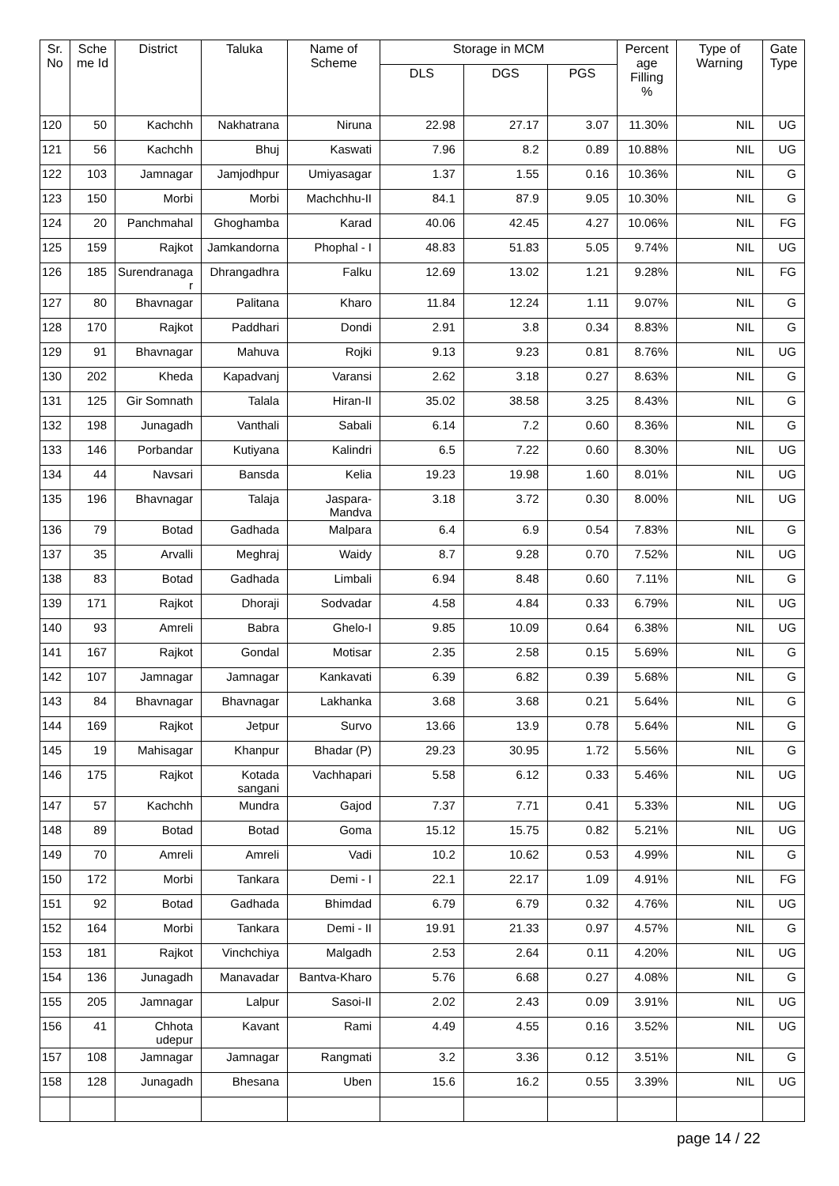| Sr. No | Sche me Id | District | Taluka | Name of Scheme | Storage in MCM | | | Percent age Filling % | Type of Warning | Gate Type |
| --- | --- | --- | --- | --- | --- | --- | --- | --- | --- | --- |
| | | | | | DLS | DGS | PGS | | | |
| 120 | 50 | Kachchh | Nakhatrana | Niruna | 22.98 | 27.17 | 3.07 | 11.30% | NIL | UG |
| 121 | 56 | Kachchh | Bhuj | Kaswati | 7.96 | 8.2 | 0.89 | 10.88% | NIL | UG |
| 122 | 103 | Jamnagar | Jamjodhpur | Umiyasagar | 1.37 | 1.55 | 0.16 | 10.36% | NIL | G |
| 123 | 150 | Morbi | Morbi | Machchhu-II | 84.1 | 87.9 | 9.05 | 10.30% | NIL | G |
| 124 | 20 | Panchmahal | Ghoghamba | Karad | 40.06 | 42.45 | 4.27 | 10.06% | NIL | FG |
| 125 | 159 | Rajkot | Jamkandorna | Phophal - I | 48.83 | 51.83 | 5.05 | 9.74% | NIL | UG |
| 126 | 185 | Surendranaga r | Dhrangadhra | Falku | 12.69 | 13.02 | 1.21 | 9.28% | NIL | FG |
| 127 | 80 | Bhavnagar | Palitana | Kharo | 11.84 | 12.24 | 1.11 | 9.07% | NIL | G |
| 128 | 170 | Rajkot | Paddhari | Dondi | 2.91 | 3.8 | 0.34 | 8.83% | NIL | G |
| 129 | 91 | Bhavnagar | Mahuva | Rojki | 9.13 | 9.23 | 0.81 | 8.76% | NIL | UG |
| 130 | 202 | Kheda | Kapadvanj | Varansi | 2.62 | 3.18 | 0.27 | 8.63% | NIL | G |
| 131 | 125 | Gir Somnath | Talala | Hiran-II | 35.02 | 38.58 | 3.25 | 8.43% | NIL | G |
| 132 | 198 | Junagadh | Vanthali | Sabali | 6.14 | 7.2 | 0.60 | 8.36% | NIL | G |
| 133 | 146 | Porbandar | Kutiyana | Kalindri | 6.5 | 7.22 | 0.60 | 8.30% | NIL | UG |
| 134 | 44 | Navsari | Bansda | Kelia | 19.23 | 19.98 | 1.60 | 8.01% | NIL | UG |
| 135 | 196 | Bhavnagar | Talaja | Jaspara- Mandva | 3.18 | 3.72 | 0.30 | 8.00% | NIL | UG |
| 136 | 79 | Botad | Gadhada | Malpara | 6.4 | 6.9 | 0.54 | 7.83% | NIL | G |
| 137 | 35 | Arvalli | Meghraj | Waidy | 8.7 | 9.28 | 0.70 | 7.52% | NIL | UG |
| 138 | 83 | Botad | Gadhada | Limbali | 6.94 | 8.48 | 0.60 | 7.11% | NIL | G |
| 139 | 171 | Rajkot | Dhoraji | Sodvadar | 4.58 | 4.84 | 0.33 | 6.79% | NIL | UG |
| 140 | 93 | Amreli | Babra | Ghelo-I | 9.85 | 10.09 | 0.64 | 6.38% | NIL | UG |
| 141 | 167 | Rajkot | Gondal | Motisar | 2.35 | 2.58 | 0.15 | 5.69% | NIL | G |
| 142 | 107 | Jamnagar | Jamnagar | Kankavati | 6.39 | 6.82 | 0.39 | 5.68% | NIL | G |
| 143 | 84 | Bhavnagar | Bhavnagar | Lakhanka | 3.68 | 3.68 | 0.21 | 5.64% | NIL | G |
| 144 | 169 | Rajkot | Jetpur | Survo | 13.66 | 13.9 | 0.78 | 5.64% | NIL | G |
| 145 | 19 | Mahisagar | Khanpur | Bhadar (P) | 29.23 | 30.95 | 1.72 | 5.56% | NIL | G |
| 146 | 175 | Rajkot | Kotada sangani | Vachhapari | 5.58 | 6.12 | 0.33 | 5.46% | NIL | UG |
| 147 | 57 | Kachchh | Mundra | Gajod | 7.37 | 7.71 | 0.41 | 5.33% | NIL | UG |
| 148 | 89 | Botad | Botad | Goma | 15.12 | 15.75 | 0.82 | 5.21% | NIL | UG |
| 149 | 70 | Amreli | Amreli | Vadi | 10.2 | 10.62 | 0.53 | 4.99% | NIL | G |
| 150 | 172 | Morbi | Tankara | Demi - I | 22.1 | 22.17 | 1.09 | 4.91% | NIL | FG |
| 151 | 92 | Botad | Gadhada | Bhimdad | 6.79 | 6.79 | 0.32 | 4.76% | NIL | UG |
| 152 | 164 | Morbi | Tankara | Demi - II | 19.91 | 21.33 | 0.97 | 4.57% | NIL | G |
| 153 | 181 | Rajkot | Vinchchiya | Malgadh | 2.53 | 2.64 | 0.11 | 4.20% | NIL | UG |
| 154 | 136 | Junagadh | Manavadar | Bantva-Kharo | 5.76 | 6.68 | 0.27 | 4.08% | NIL | G |
| 155 | 205 | Jamnagar | Lalpur | Sasoi-II | 2.02 | 2.43 | 0.09 | 3.91% | NIL | UG |
| 156 | 41 | Chhota udepur | Kavant | Rami | 4.49 | 4.55 | 0.16 | 3.52% | NIL | UG |
| 157 | 108 | Jamnagar | Jamnagar | Rangmati | 3.2 | 3.36 | 0.12 | 3.51% | NIL | G |
| 158 | 128 | Junagadh | Bhesana | Uben | 15.6 | 16.2 | 0.55 | 3.39% | NIL | UG |
page 14 / 22